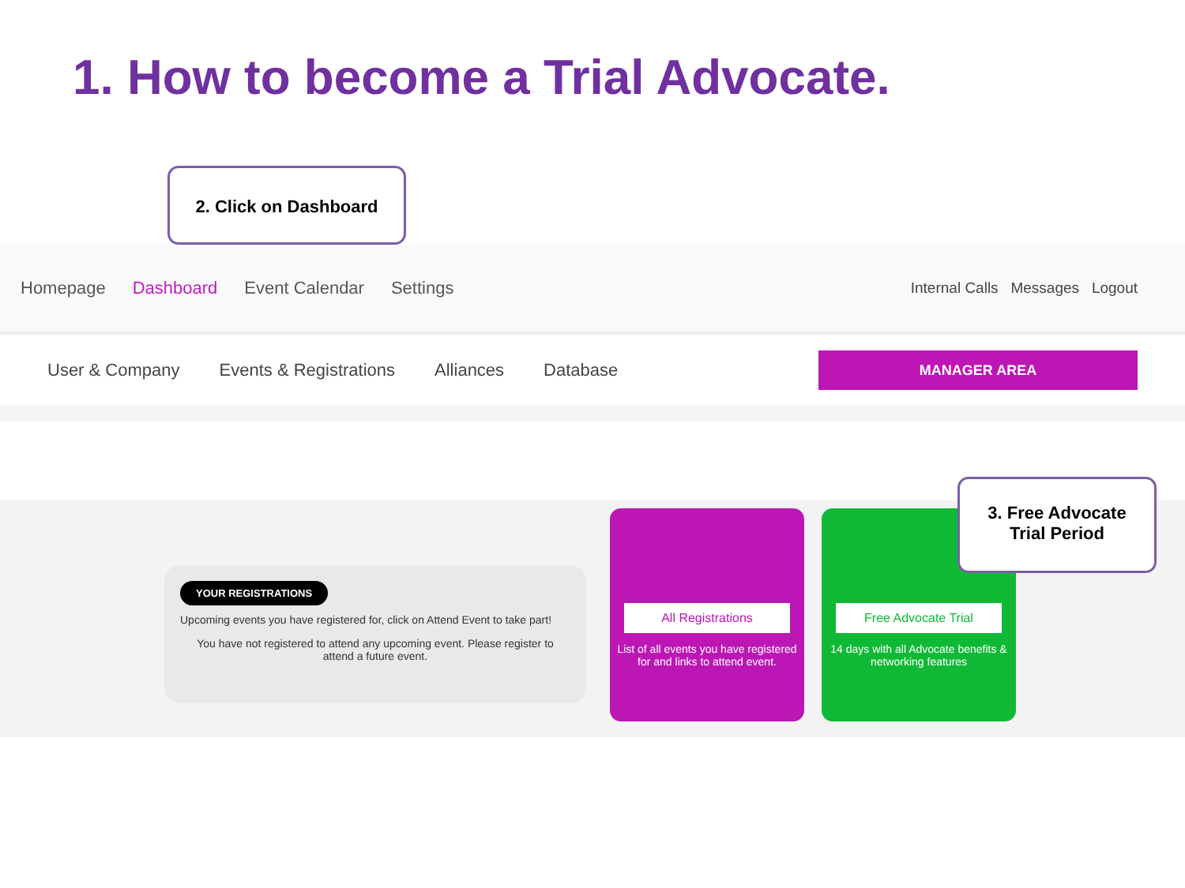1. How to become a Trial Advocate.
2. Click on Dashboard
Homepage Dashboard Event Calendar Settings Internal Calls Messages Logout
User & Company Events & Registrations Alliances Database
MANAGER AREA
YOUR REGISTRATIONS
Upcoming events you have registered for, click on Attend Event to take part!
You have not registered to attend any upcoming event. Please register to attend a future event.
All Registrations
List of all events you have registered for and links to attend event.
Free Advocate Trial
14 days with all Advocate benefits & networking features
3. Free Advocate
Trial Period